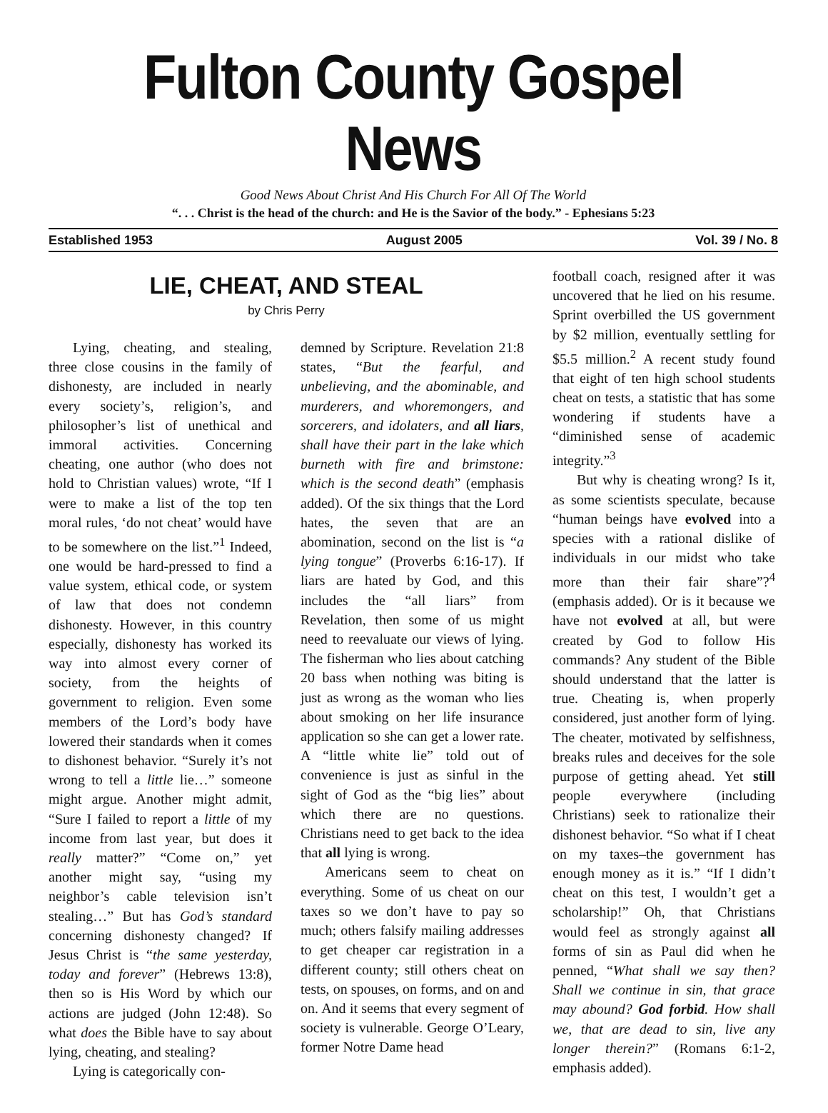Fulton County Gospel News
Good News About Christ And His Church For All Of The World
“. . . Christ is the head of the church: and He is the Savior of the body.” - Ephesians 5:23
Established 1953 August 2005 Vol. 39 / No. 8
LIE, CHEAT, AND STEAL
by Chris Perry
Lying, cheating, and stealing, three close cousins in the family of dishonesty, are included in nearly every society’s, religion’s, and philosopher’s list of unethical and immoral activities. Concerning cheating, one author (who does not hold to Christian values) wrote, “If I were to make a list of the top ten moral rules, ‘do not cheat’ would have to be somewhere on the list.”<sup>1</sup> Indeed, one would be hard-pressed to find a value system, ethical code, or system of law that does not condemn dishonesty. However, in this country especially, dishonesty has worked its way into almost every corner of society, from the heights of government to religion. Even some members of the Lord’s body have lowered their standards when it comes to dishonest behavior. “Surely it’s not wrong to tell a little lie…” someone might argue. Another might admit, “Sure I failed to report a little of my income from last year, but does it really matter?” “Come on,” yet another might say, “using my neighbor’s cable television isn’t stealing…” But has God’s standard concerning dishonesty changed? If Jesus Christ is “the same yesterday, today and forever” (Hebrews 13:8), then so is His Word by which our actions are judged (John 12:48). So what does the Bible have to say about lying, cheating, and stealing?
Lying is categorically con-
demned by Scripture. Revelation 21:8 states, “But the fearful, and unbelieving, and the abominable, and murderers, and whoremongers, and sorcerers, and idolaters, and all liars, shall have their part in the lake which burneth with fire and brimstone: which is the second death” (emphasis added). Of the six things that the Lord hates, the seven that are an abomination, second on the list is “a lying tongue” (Proverbs 6:16-17). If liars are hated by God, and this includes the “all liars” from Revelation, then some of us might need to reevaluate our views of lying. The fisherman who lies about catching 20 bass when nothing was biting is just as wrong as the woman who lies about smoking on her life insurance application so she can get a lower rate. A “little white lie” told out of convenience is just as sinful in the sight of God as the “big lies” about which there are no questions. Christians need to get back to the idea that all lying is wrong.
Americans seem to cheat on everything. Some of us cheat on our taxes so we don’t have to pay so much; others falsify mailing addresses to get cheaper car registration in a different county; still others cheat on tests, on spouses, on forms, and on and on. And it seems that every segment of society is vulnerable. George O’Leary, former Notre Dame head
football coach, resigned after it was uncovered that he lied on his resume. Sprint overbilled the US government by $2 million, eventually settling for $5.5 million.<sup>2</sup> A recent study found that eight of ten high school students cheat on tests, a statistic that has some wondering if students have a “diminished sense of academic integrity.”<sup>3</sup>
But why is cheating wrong? Is it, as some scientists speculate, because “human beings have evolved into a species with a rational dislike of individuals in our midst who take more than their fair share”?<sup>4</sup> (emphasis added). Or is it because we have not evolved at all, but were created by God to follow His commands? Any student of the Bible should understand that the latter is true. Cheating is, when properly considered, just another form of lying. The cheater, motivated by selfishness, breaks rules and deceives for the sole purpose of getting ahead. Yet still people everywhere (including Christians) seek to rationalize their dishonest behavior. “So what if I cheat on my taxes–the government has enough money as it is.” “If I didn’t cheat on this test, I wouldn’t get a scholarship!” Oh, that Christians would feel as strongly against all forms of sin as Paul did when he penned, “What shall we say then? Shall we continue in sin, that grace may abound? God forbid. How shall we, that are dead to sin, live any longer therein?” (Romans 6:1-2, emphasis added).